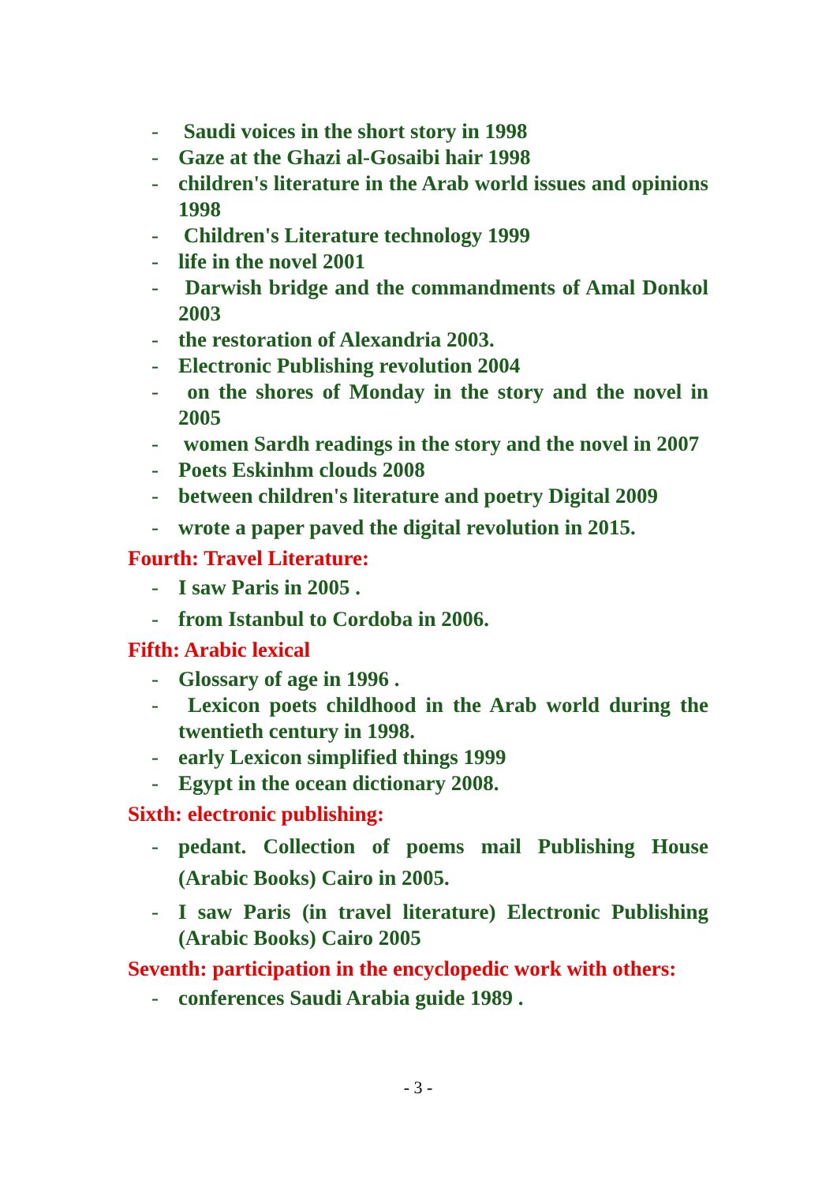- Saudi voices in the short story in 1998
- Gaze at the Ghazi al-Gosaibi hair 1998
- children's literature in the Arab world issues and opinions 1998
- Children's Literature technology 1999
- life in the novel 2001
- Darwish bridge and the commandments of Amal Donkol 2003
- the restoration of Alexandria 2003.
- Electronic Publishing revolution 2004
- on the shores of Monday in the story and the novel in 2005
- women Sardh readings in the story and the novel in 2007
- Poets Eskinhm clouds 2008
- between children's literature and poetry Digital 2009
- wrote a paper paved the digital revolution in 2015.
Fourth: Travel Literature:
- I saw Paris in 2005 .
- from Istanbul to Cordoba in 2006.
Fifth: Arabic lexical
- Glossary of age in 1996 .
- Lexicon poets childhood in the Arab world during the twentieth century in 1998.
- early Lexicon simplified things 1999
- Egypt in the ocean dictionary 2008.
Sixth: electronic publishing:
- pedant. Collection of poems mail Publishing House (Arabic Books) Cairo in 2005.
- I saw Paris (in travel literature) Electronic Publishing (Arabic Books) Cairo 2005
Seventh: participation in the encyclopedic work with others:
- conferences Saudi Arabia guide 1989 .
- 3 -